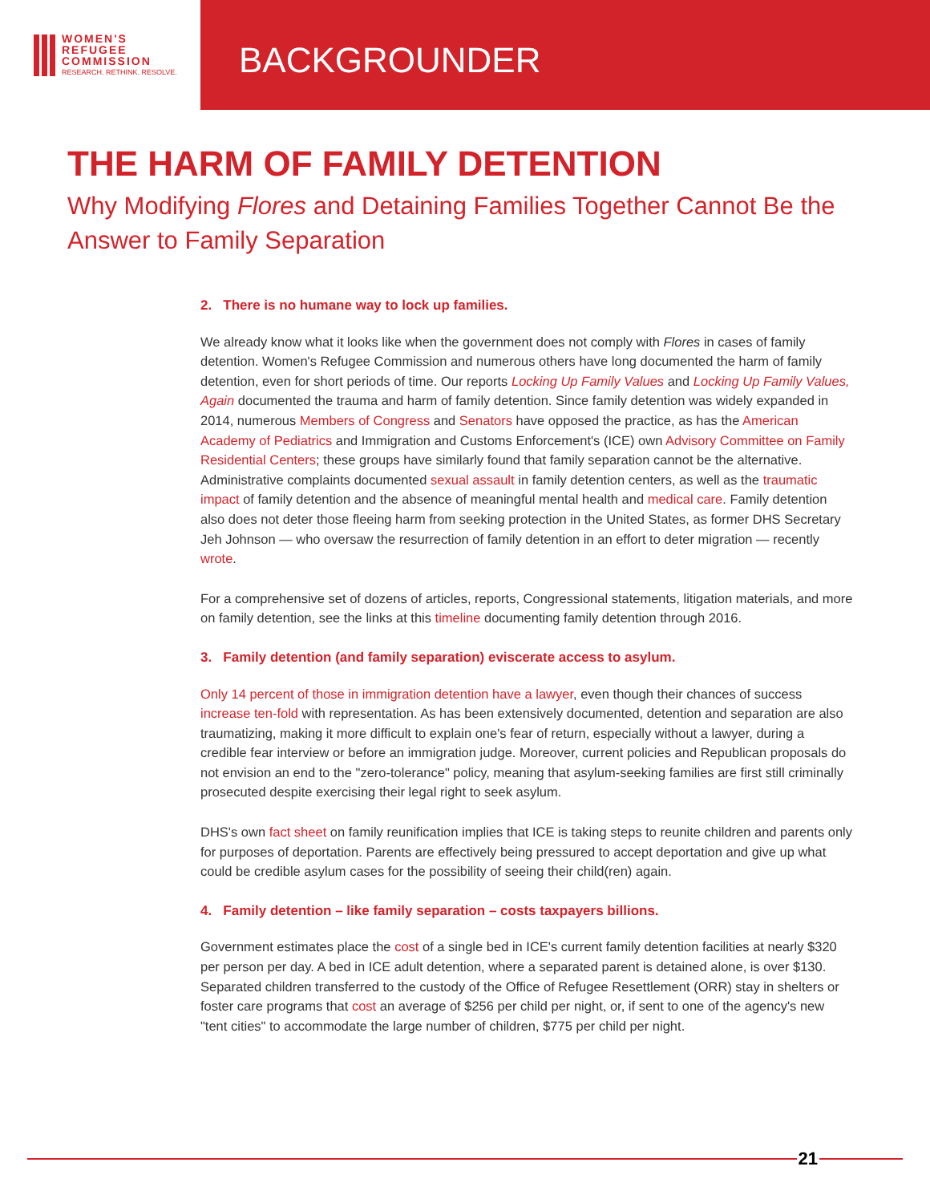WOMEN'S
REFUGEE
COMMISSION
RESEARCH. RETHINK. RESOLVE.
BACKGROUNDER
THE HARM OF FAMILY DETENTION
Why Modifying Flores and Detaining Families Together Cannot Be the Answer to Family Separation
2. There is no humane way to lock up families.
We already know what it looks like when the government does not comply with Flores in cases of family detention. Women's Refugee Commission and numerous others have long documented the harm of family detention, even for short periods of time. Our reports Locking Up Family Values and Locking Up Family Values, Again documented the trauma and harm of family detention. Since family detention was widely expanded in 2014, numerous Members of Congress and Senators have opposed the practice, as has the American Academy of Pediatrics and Immigration and Customs Enforcement's (ICE) own Advisory Committee on Family Residential Centers; these groups have similarly found that family separation cannot be the alternative. Administrative complaints documented sexual assault in family detention centers, as well as the traumatic impact of family detention and the absence of meaningful mental health and medical care. Family detention also does not deter those fleeing harm from seeking protection in the United States, as former DHS Secretary Jeh Johnson — who oversaw the resurrection of family detention in an effort to deter migration — recently wrote.
For a comprehensive set of dozens of articles, reports, Congressional statements, litigation materials, and more on family detention, see the links at this timeline documenting family detention through 2016.
3. Family detention (and family separation) eviscerate access to asylum.
Only 14 percent of those in immigration detention have a lawyer, even though their chances of success increase ten-fold with representation. As has been extensively documented, detention and separation are also traumatizing, making it more difficult to explain one's fear of return, especially without a lawyer, during a credible fear interview or before an immigration judge. Moreover, current policies and Republican proposals do not envision an end to the "zero-tolerance" policy, meaning that asylum-seeking families are first still criminally prosecuted despite exercising their legal right to seek asylum.
DHS's own fact sheet on family reunification implies that ICE is taking steps to reunite children and parents only for purposes of deportation. Parents are effectively being pressured to accept deportation and give up what could be credible asylum cases for the possibility of seeing their child(ren) again.
4. Family detention – like family separation – costs taxpayers billions.
Government estimates place the cost of a single bed in ICE's current family detention facilities at nearly $320 per person per day. A bed in ICE adult detention, where a separated parent is detained alone, is over $130. Separated children transferred to the custody of the Office of Refugee Resettlement (ORR) stay in shelters or foster care programs that cost an average of $256 per child per night, or, if sent to one of the agency's new "tent cities" to accommodate the large number of children, $775 per child per night.
21